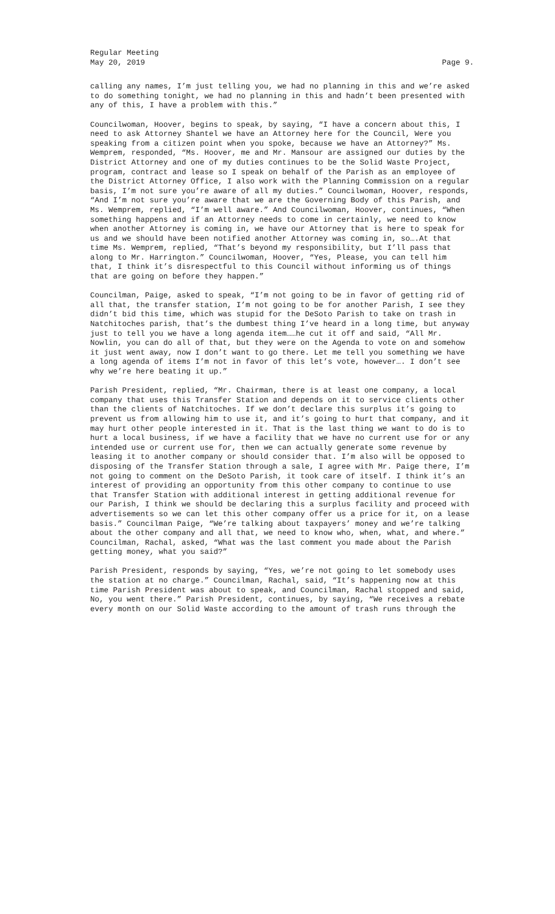Regular Meeting
May 20, 2019 Page 9.
calling any names, I’m just telling you, we had no planning in this and we’re asked to do something tonight, we had no planning in this and hadn’t been presented with any of this, I have a problem with this.”
Councilwoman, Hoover, begins to speak, by saying, “I have a concern about this, I need to ask Attorney Shantel we have an Attorney here for the Council, Were you speaking from a citizen point when you spoke, because we have an Attorney?” Ms. Wemprem, responded, “Ms. Hoover, me and Mr. Mansour are assigned our duties by the District Attorney and one of my duties continues to be the Solid Waste Project, program, contract and lease so I speak on behalf of the Parish as an employee of the District Attorney Office, I also work with the Planning Commission on a regular basis, I’m not sure you’re aware of all my duties.” Councilwoman, Hoover, responds, “And I’m not sure you’re aware that we are the Governing Body of this Parish, and Ms. Wemprem, replied, “I’m well aware.” And Councilwoman, Hoover, continues, “When something happens and if an Attorney needs to come in certainly, we need to know when another Attorney is coming in, we have our Attorney that is here to speak for us and we should have been notified another Attorney was coming in, so….At that time Ms. Wemprem, replied, “That’s beyond my responsibility, but I’ll pass that along to Mr. Harrington.” Councilwoman, Hoover, “Yes, Please, you can tell him that, I think it’s disrespectful to this Council without informing us of things that are going on before they happen.”
Councilman, Paige, asked to speak, “I’m not going to be in favor of getting rid of all that, the transfer station, I’m not going to be for another Parish, I see they didn’t bid this time, which was stupid for the DeSoto Parish to take on trash in Natchitoches parish, that’s the dumbest thing I’ve heard in a long time, but anyway just to tell you we have a long agenda item……he cut it off and said, “All Mr. Nowlin, you can do all of that, but they were on the Agenda to vote on and somehow it just went away, now I don’t want to go there. Let me tell you something we have a long agenda of items I’m not in favor of this let’s vote, however…. I don’t see why we’re here beating it up.”
Parish President, replied, “Mr. Chairman, there is at least one company, a local company that uses this Transfer Station and depends on it to service clients other than the clients of Natchitoches. If we don’t declare this surplus it’s going to prevent us from allowing him to use it, and it’s going to hurt that company, and it may hurt other people interested in it. That is the last thing we want to do is to hurt a local business, if we have a facility that we have no current use for or any intended use or current use for, then we can actually generate some revenue by leasing it to another company or should consider that. I’m also will be opposed to disposing of the Transfer Station through a sale, I agree with Mr. Paige there, I’m not going to comment on the DeSoto Parish, it took care of itself. I think it’s an interest of providing an opportunity from this other company to continue to use that Transfer Station with additional interest in getting additional revenue for our Parish, I think we should be declaring this a surplus facility and proceed with advertisements so we can let this other company offer us a price for it, on a lease basis.” Councilman Paige, “We’re talking about taxpayers’ money and we’re talking about the other company and all that, we need to know who, when, what, and where.” Councilman, Rachal, asked, “What was the last comment you made about the Parish getting money, what you said?”
Parish President, responds by saying, “Yes, we’re not going to let somebody uses the station at no charge.” Councilman, Rachal, said, “It’s happening now at this time Parish President was about to speak, and Councilman, Rachal stopped and said, No, you went there.” Parish President, continues, by saying, “We receives a rebate every month on our Solid Waste according to the amount of trash runs through the